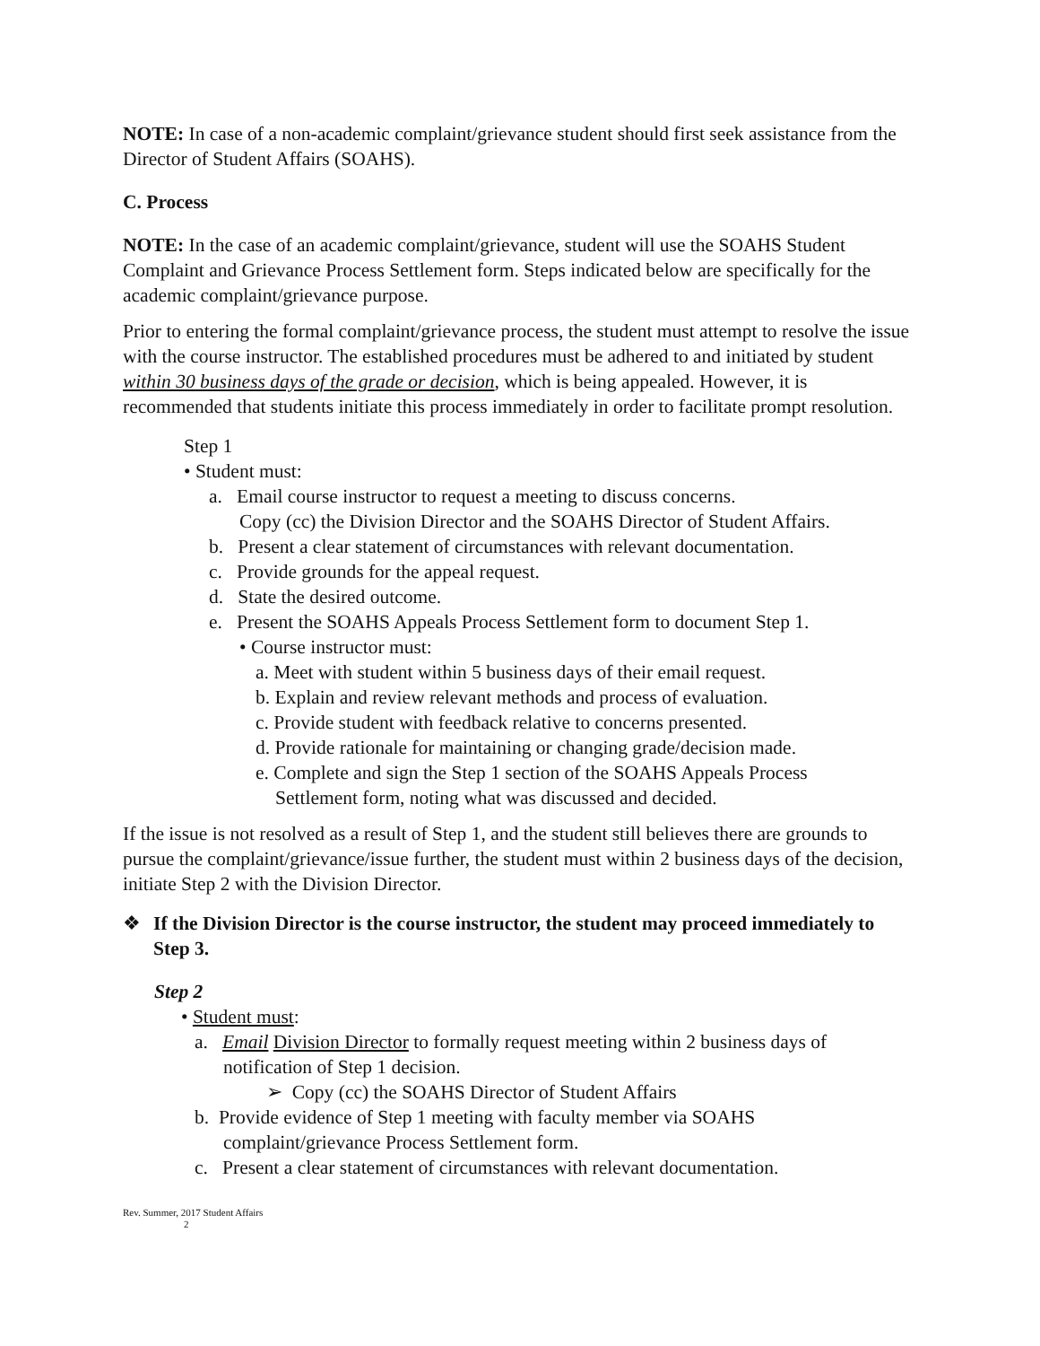NOTE: In case of a non-academic complaint/grievance student should first seek assistance from the Director of Student Affairs (SOAHS).
C. Process
NOTE: In the case of an academic complaint/grievance, student will use the SOAHS Student Complaint and Grievance Process Settlement form. Steps indicated below are specifically for the academic complaint/grievance purpose.
Prior to entering the formal complaint/grievance process, the student must attempt to resolve the issue with the course instructor. The established procedures must be adhered to and initiated by student within 30 business days of the grade or decision, which is being appealed. However, it is recommended that students initiate this process immediately in order to facilitate prompt resolution.
Step 1
• Student must:
a. Email course instructor to request a meeting to discuss concerns.
Copy (cc) the Division Director and the SOAHS Director of Student Affairs.
b. Present a clear statement of circumstances with relevant documentation.
c. Provide grounds for the appeal request.
d. State the desired outcome.
e. Present the SOAHS Appeals Process Settlement form to document Step 1.
• Course instructor must:
a. Meet with student within 5 business days of their email request.
b. Explain and review relevant methods and process of evaluation.
c. Provide student with feedback relative to concerns presented.
d. Provide rationale for maintaining or changing grade/decision made.
e. Complete and sign the Step 1 section of the SOAHS Appeals Process
Settlement form, noting what was discussed and decided.
If the issue is not resolved as a result of Step 1, and the student still believes there are grounds to pursue the complaint/grievance/issue further, the student must within 2 business days of the decision, initiate Step 2 with the Division Director.
❖ If the Division Director is the course instructor, the student may proceed immediately to Step 3.
Step 2
• Student must:
a. Email Division Director to formally request meeting within 2 business days of
notification of Step 1 decision.
➢ Copy (cc) the SOAHS Director of Student Affairs
b. Provide evidence of Step 1 meeting with faculty member via SOAHS
complaint/grievance Process Settlement form.
c. Present a clear statement of circumstances with relevant documentation.
Rev. Summer, 2017 Student Affairs
2